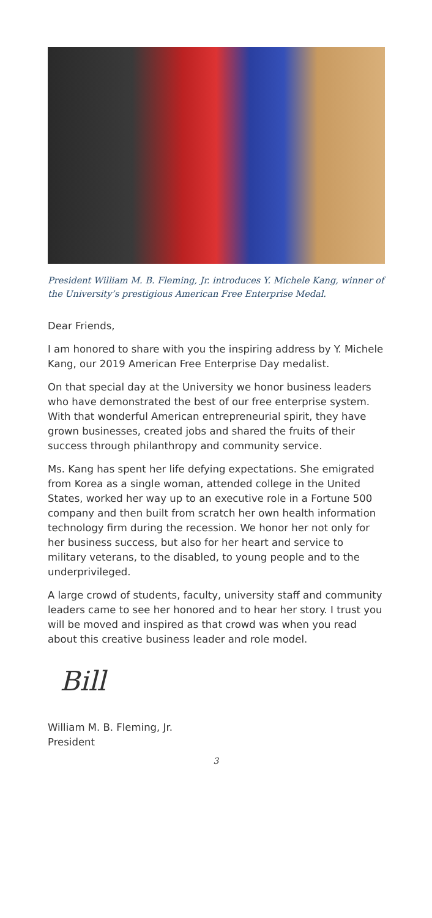President William M. B. Fleming, Jr. introduces Y. Michele Kang, winner of the University’s prestigious American Free Enterprise Medal.
Dear Friends,
I am honored to share with you the inspiring address by Y. Michele Kang, our 2019 American Free Enterprise Day medalist.
On that special day at the University we honor business leaders who have demonstrated the best of our free enterprise system. With that wonderful American entrepreneurial spirit, they have grown businesses, created jobs and shared the fruits of their success through philanthropy and community service.
Ms. Kang has spent her life defying expectations. She emigrated from Korea as a single woman, attended college in the United States, worked her way up to an executive role in a Fortune 500 company and then built from scratch her own health information technology firm during the recession. We honor her not only for her business success, but also for her heart and service to military veterans, to the disabled, to young people and to the underprivileged.
A large crowd of students, faculty, university staff and community leaders came to see her honored and to hear her story. I trust you will be moved and inspired as that crowd was when you read about this creative business leader and role model.
Bill
William M. B. Fleming, Jr.
President
3